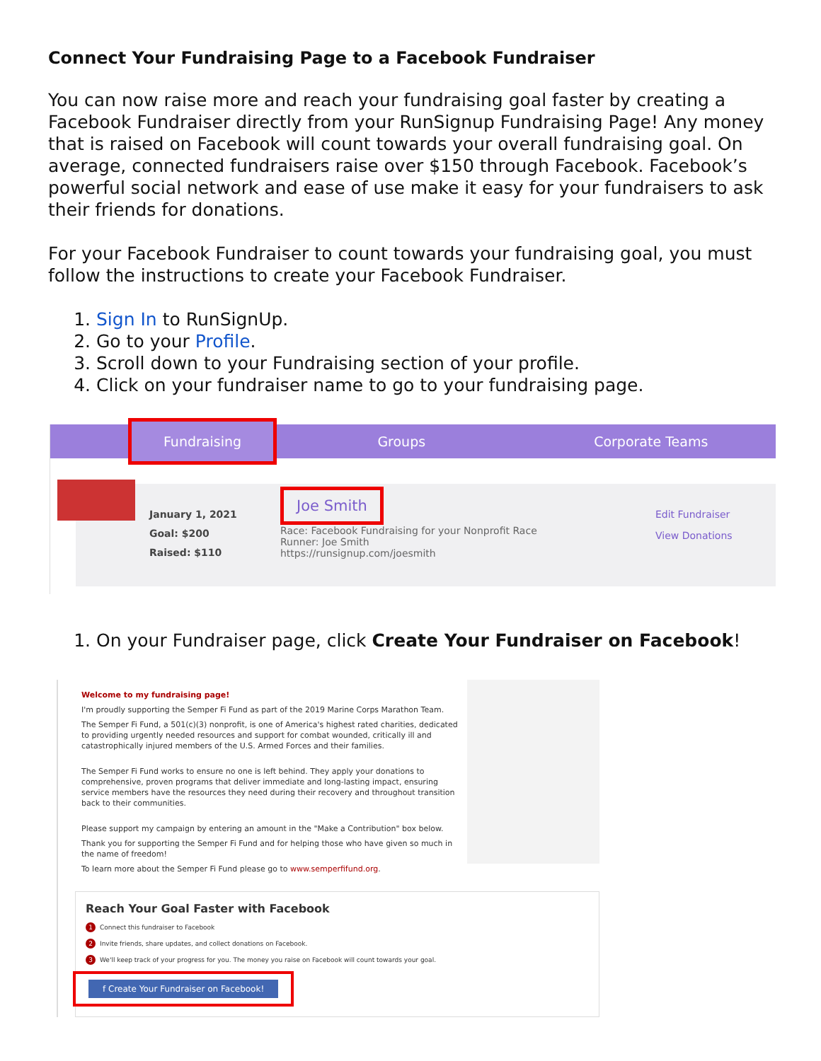Connect Your Fundraising Page to a Facebook Fundraiser
You can now raise more and reach your fundraising goal faster by creating a Facebook Fundraiser directly from your RunSignup Fundraising Page! Any money that is raised on Facebook will count towards your overall fundraising goal. On average, connected fundraisers raise over $150 through Facebook. Facebook’s powerful social network and ease of use make it easy for your fundraisers to ask their friends for donations.
For your Facebook Fundraiser to count towards your fundraising goal, you must follow the instructions to create your Facebook Fundraiser.
1. Sign In to RunSignUp.
2. Go to your Profile.
3. Scroll down to your Fundraising section of your profile.
4. Click on your fundraiser name to go to your fundraising page.
Fundraising
Groups Corporate Teams
January 1, 2021
Goal: $200
Raised: $110
Joe Smith
Race: Facebook Fundraising for your Nonprofit Race
Runner: Joe Smith
https://runsignup.com/joesmith
Edit Fundraiser
View Donations
1. On your Fundraiser page, click Create Your Fundraiser on Facebook!
Welcome to my fundraising page!
I'm proudly supporting the Semper Fi Fund as part of the 2019 Marine Corps Marathon Team.
The Semper Fi Fund, a 501(c)(3) nonprofit, is one of America's highest rated charities, dedicated to providing urgently needed resources and support for combat wounded, critically ill and catastrophically injured members of the U.S. Armed Forces and their families.
The Semper Fi Fund works to ensure no one is left behind. They apply your donations to comprehensive, proven programs that deliver immediate and long-lasting impact, ensuring service members have the resources they need during their recovery and throughout transition back to their communities.
Please support my campaign by entering an amount in the "Make a Contribution" box below.
Thank you for supporting the Semper Fi Fund and for helping those who have given so much in the name of freedom!
To learn more about the Semper Fi Fund please go to www.semperfifund.org.
Reach Your Goal Faster with Facebook
1 Connect this fundraiser to Facebook
2 Invite friends, share updates, and collect donations on Facebook.
3 We'll keep track of your progress for you. The money you raise on Facebook will count towards your goal.
f Create Your Fundraiser on Facebook!